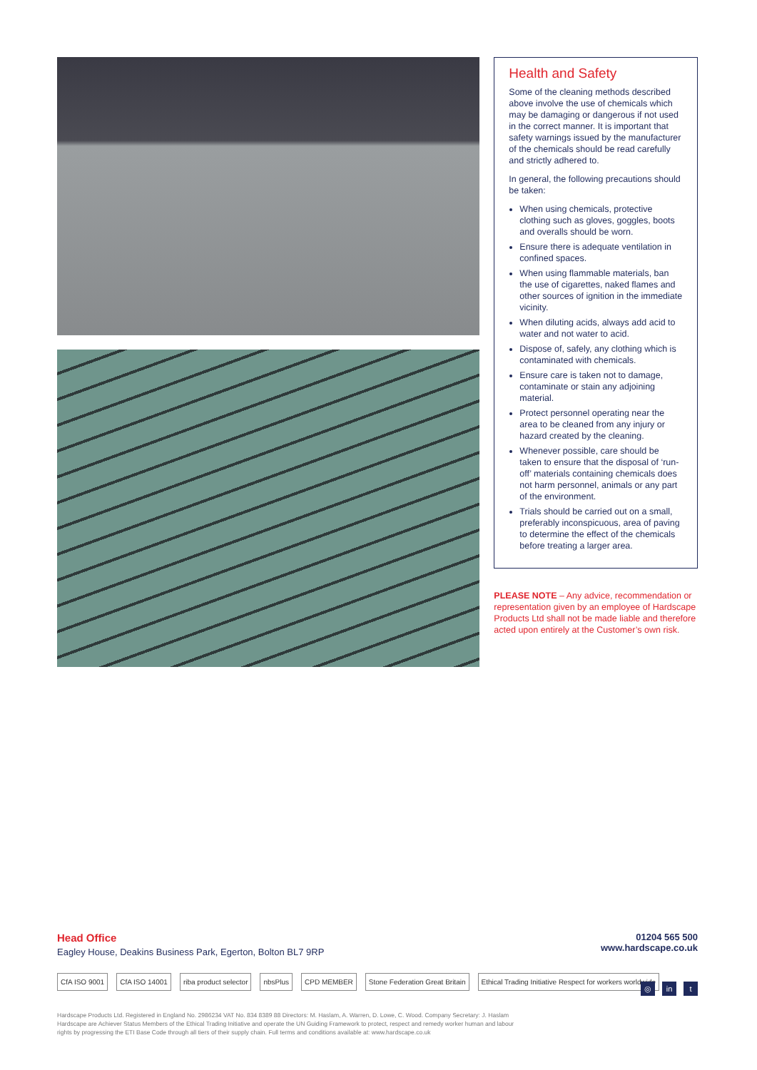Health and Safety
Some of the cleaning methods described above involve the use of chemicals which may be damaging or dangerous if not used in the correct manner. It is important that safety warnings issued by the manufacturer of the chemicals should be read carefully and strictly adhered to.
In general, the following precautions should be taken:
When using chemicals, protective clothing such as gloves, goggles, boots and overalls should be worn.
Ensure there is adequate ventilation in confined spaces.
When using flammable materials, ban the use of cigarettes, naked flames and other sources of ignition in the immediate vicinity.
When diluting acids, always add acid to water and not water to acid.
Dispose of, safely, any clothing which is contaminated with chemicals.
Ensure care is taken not to damage, contaminate or stain any adjoining material.
Protect personnel operating near the area to be cleaned from any injury or hazard created by the cleaning.
Whenever possible, care should be taken to ensure that the disposal of ‘run-off’ materials containing chemicals does not harm personnel, animals or any part of the environment.
Trials should be carried out on a small, preferably inconspicuous, area of paving to determine the effect of the chemicals before treating a larger area.
PLEASE NOTE – Any advice, recommendation or representation given by an employee of Hardscape Products Ltd shall not be made liable and therefore acted upon entirely at the Customer’s own risk.
Head Office
Eagley House, Deakins Business Park, Egerton, Bolton BL7 9RP
01204 565 500
www.hardscape.co.uk
CfA ISO 9001 CfA ISO 14001 riba product selector nbsPlus CPD MEMBER Stone Federation Great Britain Ethical Trading Initiative Respect for workers worldwide
◎ in t
Hardscape Products Ltd. Registered in England No. 2986234 VAT No. 834 8389 88 Directors: M. Haslam, A. Warren, D. Lowe, C. Wood. Company Secretary: J. Haslam
Hardscape are Achiever Status Members of the Ethical Trading Initiative and operate the UN Guiding Framework to protect, respect and remedy worker human and labour
rights by progressing the ETI Base Code through all tiers of their supply chain. Full terms and conditions available at: www.hardscape.co.uk